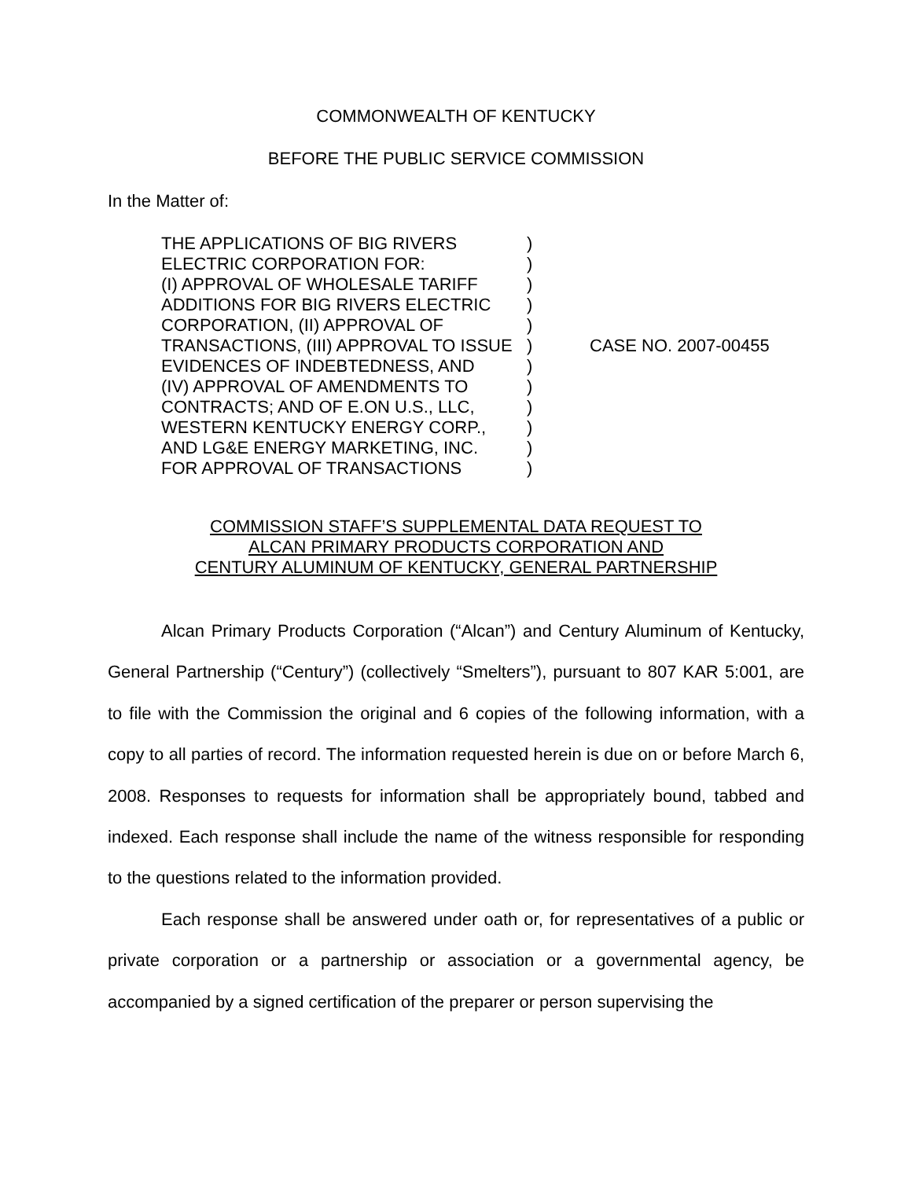COMMONWEALTH OF KENTUCKY
BEFORE THE PUBLIC SERVICE COMMISSION
In the Matter of:
THE APPLICATIONS OF BIG RIVERS
ELECTRIC CORPORATION FOR:
(I) APPROVAL OF WHOLESALE TARIFF
ADDITIONS FOR BIG RIVERS ELECTRIC
CORPORATION, (II) APPROVAL OF
TRANSACTIONS, (III) APPROVAL TO ISSUE
EVIDENCES OF INDEBTEDNESS, AND
(IV) APPROVAL OF AMENDMENTS TO
CONTRACTS; AND OF E.ON U.S., LLC,
WESTERN KENTUCKY ENERGY CORP.,
AND LG&E ENERGY MARKETING, INC.
FOR APPROVAL OF TRANSACTIONS
)
)
)
)
)
)
)
)
)
)
)
)
CASE NO. 2007-00455
COMMISSION STAFF’S SUPPLEMENTAL DATA REQUEST TO
ALCAN PRIMARY PRODUCTS CORPORATION AND
CENTURY ALUMINUM OF KENTUCKY, GENERAL PARTNERSHIP
Alcan Primary Products Corporation (“Alcan”) and Century Aluminum of Kentucky, General Partnership (“Century”) (collectively “Smelters”), pursuant to 807 KAR 5:001, are to file with the Commission the original and 6 copies of the following information, with a copy to all parties of record. The information requested herein is due on or before March 6, 2008. Responses to requests for information shall be appropriately bound, tabbed and indexed. Each response shall include the name of the witness responsible for responding to the questions related to the information provided.
Each response shall be answered under oath or, for representatives of a public or private corporation or a partnership or association or a governmental agency, be accompanied by a signed certification of the preparer or person supervising the